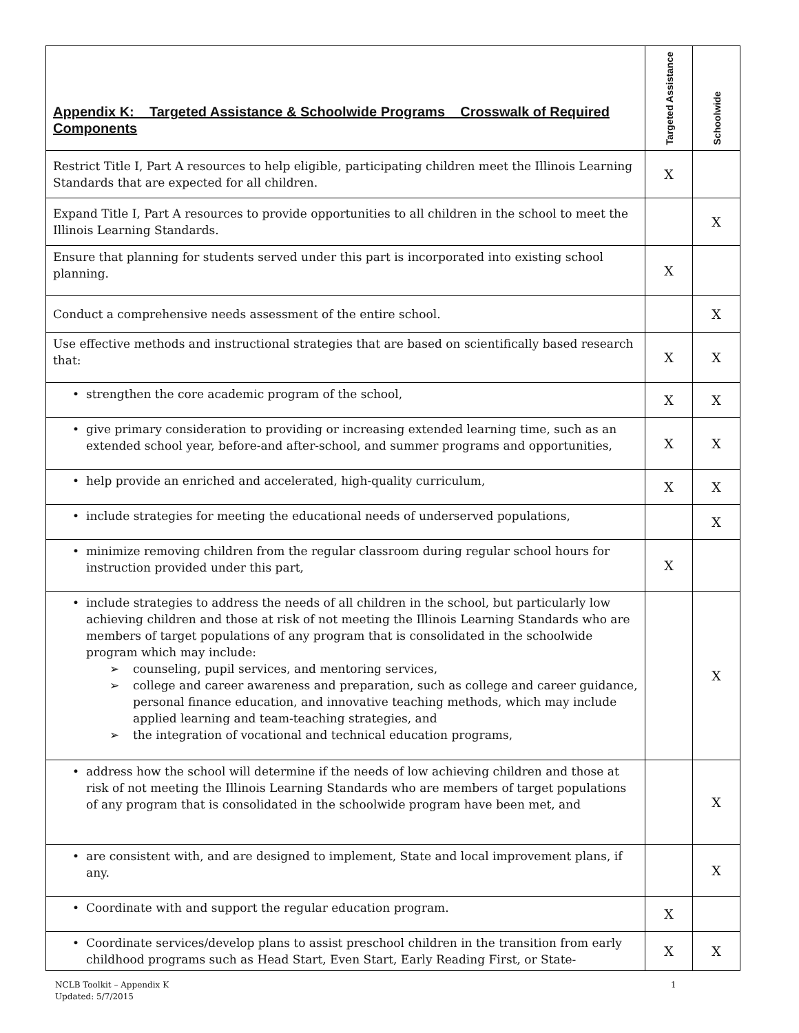| Appendix K: Targeted Assistance & Schoolwide Programs Crosswalk of Required Components | Targeted Assistance | Schoolwide |
| --- | --- | --- |
| Restrict Title I, Part A resources to help eligible, participating children meet the Illinois Learning Standards that are expected for all children. | X | |
| Expand Title I, Part A resources to provide opportunities to all children in the school to meet the Illinois Learning Standards. | | X |
| Ensure that planning for students served under this part is incorporated into existing school planning. | X | |
| Conduct a comprehensive needs assessment of the entire school. | | X |
| Use effective methods and instructional strategies that are based on scientifically based research that: | X | X |
| • strengthen the core academic program of the school, | X | X |
| • give primary consideration to providing or increasing extended learning time, such as an extended school year, before-and after-school, and summer programs and opportunities, | X | X |
| • help provide an enriched and accelerated, high-quality curriculum, | X | X |
| • include strategies for meeting the educational needs of underserved populations, | | X |
| • minimize removing children from the regular classroom during regular school hours for instruction provided under this part, | X | |
| • include strategies to address the needs of all children in the school, but particularly low achieving children and those at risk of not meeting the Illinois Learning Standards who are members of target populations of any program that is consolidated in the schoolwide program which may include: ➢ counseling, pupil services, and mentoring services, ➢ college and career awareness and preparation, such as college and career guidance, personal finance education, and innovative teaching methods, which may include applied learning and team-teaching strategies, and ➢ the integration of vocational and technical education programs, | | X |
| • address how the school will determine if the needs of low achieving children and those at risk of not meeting the Illinois Learning Standards who are members of target populations of any program that is consolidated in the schoolwide program have been met, and | | X |
| • are consistent with, and are designed to implement, State and local improvement plans, if any. | | X |
| • Coordinate with and support the regular education program. | X | |
| • Coordinate services/develop plans to assist preschool children in the transition from early childhood programs such as Head Start, Even Start, Early Reading First, or State- | X | X |
NCLB Toolkit – Appendix K
Updated: 5/7/2015
1